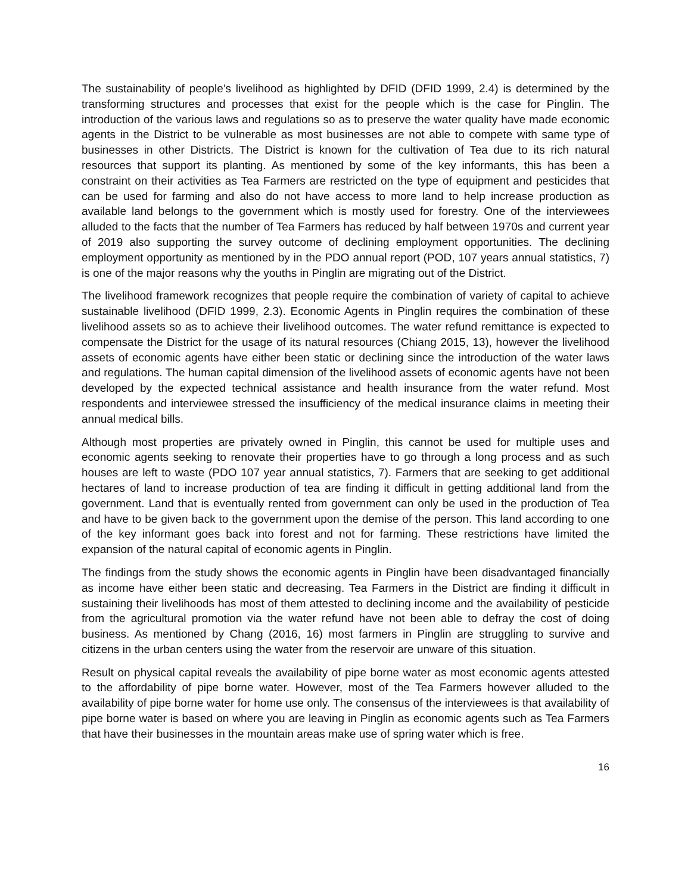The sustainability of people’s livelihood as highlighted by DFID (DFID 1999, 2.4) is determined by the transforming structures and processes that exist for the people which is the case for Pinglin. The introduction of the various laws and regulations so as to preserve the water quality have made economic agents in the District to be vulnerable as most businesses are not able to compete with same type of businesses in other Districts. The District is known for the cultivation of Tea due to its rich natural resources that support its planting. As mentioned by some of the key informants, this has been a constraint on their activities as Tea Farmers are restricted on the type of equipment and pesticides that can be used for farming and also do not have access to more land to help increase production as available land belongs to the government which is mostly used for forestry. One of the interviewees alluded to the facts that the number of Tea Farmers has reduced by half between 1970s and current year of 2019 also supporting the survey outcome of declining employment opportunities. The declining employment opportunity as mentioned by in the PDO annual report (POD, 107 years annual statistics, 7) is one of the major reasons why the youths in Pinglin are migrating out of the District.
The livelihood framework recognizes that people require the combination of variety of capital to achieve sustainable livelihood (DFID 1999, 2.3). Economic Agents in Pinglin requires the combination of these livelihood assets so as to achieve their livelihood outcomes. The water refund remittance is expected to compensate the District for the usage of its natural resources (Chiang 2015, 13), however the livelihood assets of economic agents have either been static or declining since the introduction of the water laws and regulations. The human capital dimension of the livelihood assets of economic agents have not been developed by the expected technical assistance and health insurance from the water refund. Most respondents and interviewee stressed the insufficiency of the medical insurance claims in meeting their annual medical bills.
Although most properties are privately owned in Pinglin, this cannot be used for multiple uses and economic agents seeking to renovate their properties have to go through a long process and as such houses are left to waste (PDO 107 year annual statistics, 7). Farmers that are seeking to get additional hectares of land to increase production of tea are finding it difficult in getting additional land from the government. Land that is eventually rented from government can only be used in the production of Tea and have to be given back to the government upon the demise of the person. This land according to one of the key informant goes back into forest and not for farming. These restrictions have limited the expansion of the natural capital of economic agents in Pinglin.
The findings from the study shows the economic agents in Pinglin have been disadvantaged financially as income have either been static and decreasing. Tea Farmers in the District are finding it difficult in sustaining their livelihoods has most of them attested to declining income and the availability of pesticide from the agricultural promotion via the water refund have not been able to defray the cost of doing business. As mentioned by Chang (2016, 16) most farmers in Pinglin are struggling to survive and citizens in the urban centers using the water from the reservoir are unware of this situation.
Result on physical capital reveals the availability of pipe borne water as most economic agents attested to the affordability of pipe borne water. However, most of the Tea Farmers however alluded to the availability of pipe borne water for home use only. The consensus of the interviewees is that availability of pipe borne water is based on where you are leaving in Pinglin as economic agents such as Tea Farmers that have their businesses in the mountain areas make use of spring water which is free.
16